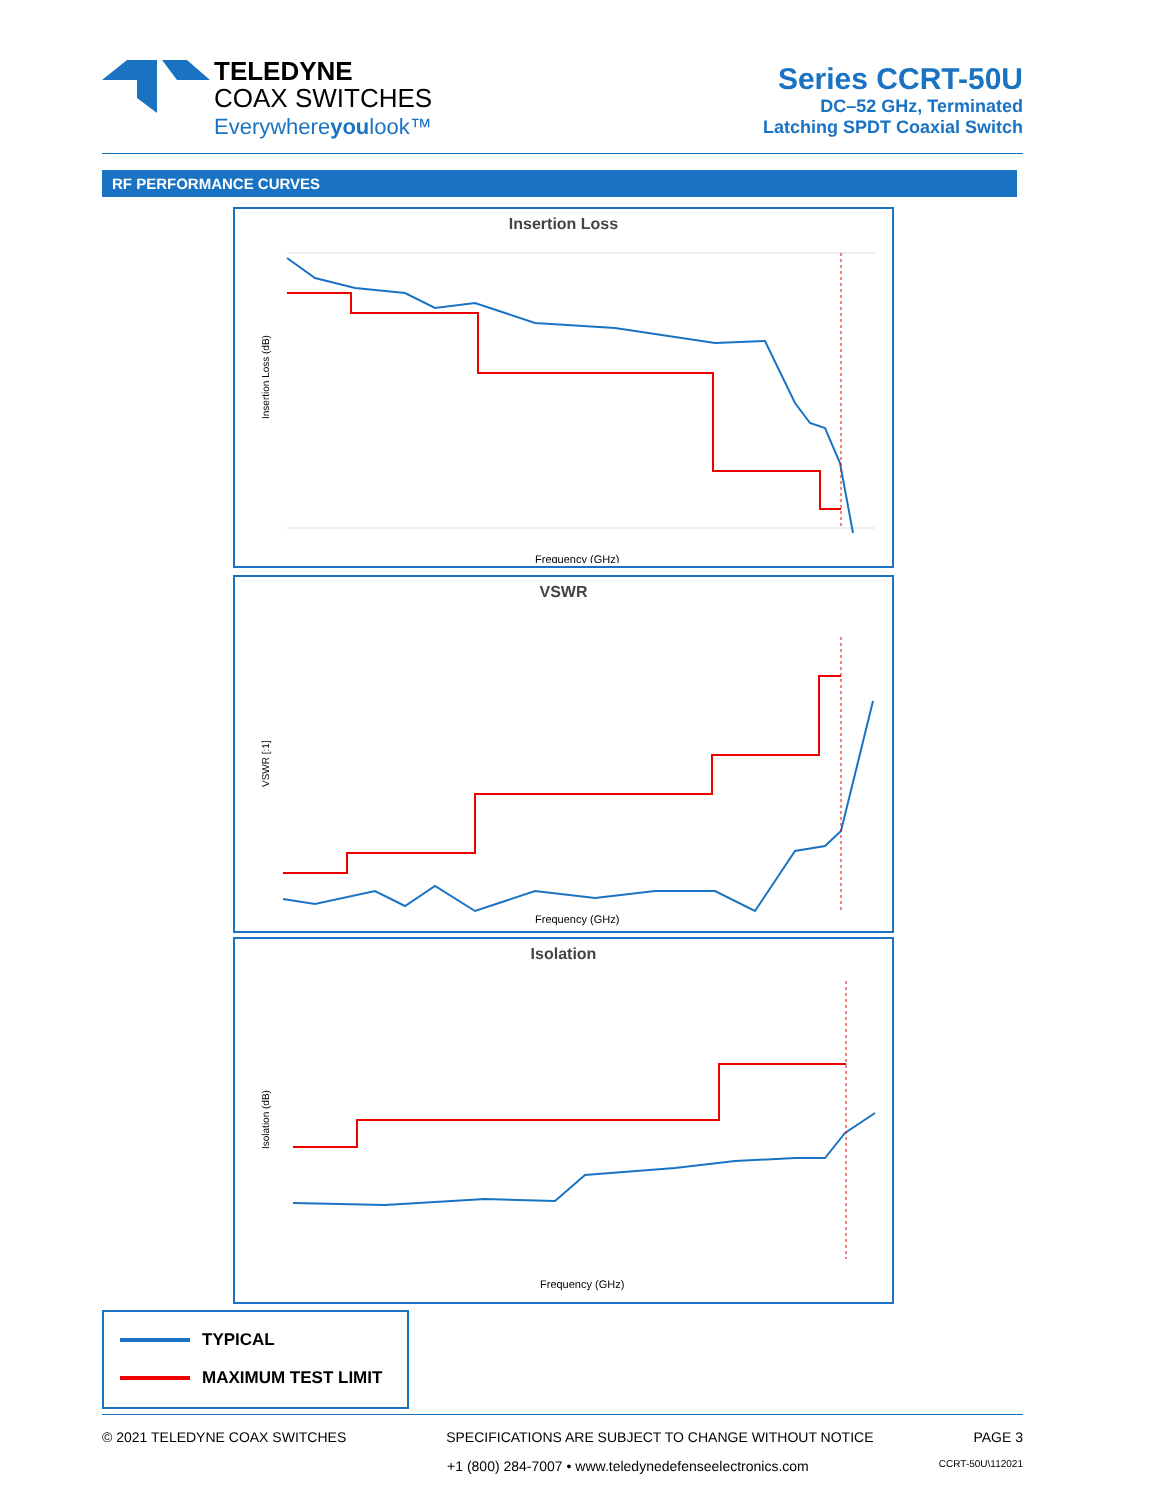TELEDYNE
COAX SWITCHES
Everywhereyoulook™
Series CCRT-50U
DC–52 GHz, Terminated
Latching SPDT Coaxial Switch
RF PERFORMANCE CURVES
Insertion Loss
Insertion Loss (dB)
Frequency (GHz)
VSWR
VSWR [:1]
Frequency (GHz)
Isolation
Isolation (dB)
Frequency (GHz)
TYPICAL
MAXIMUM TEST LIMIT
© 2021 TELEDYNE COAX SWITCHES SPECIFICATIONS ARE SUBJECT TO CHANGE WITHOUT NOTICE PAGE 3
+1 (800) 284-7007 • www.teledynedefenseelectronics.com CCRT-50U\112021